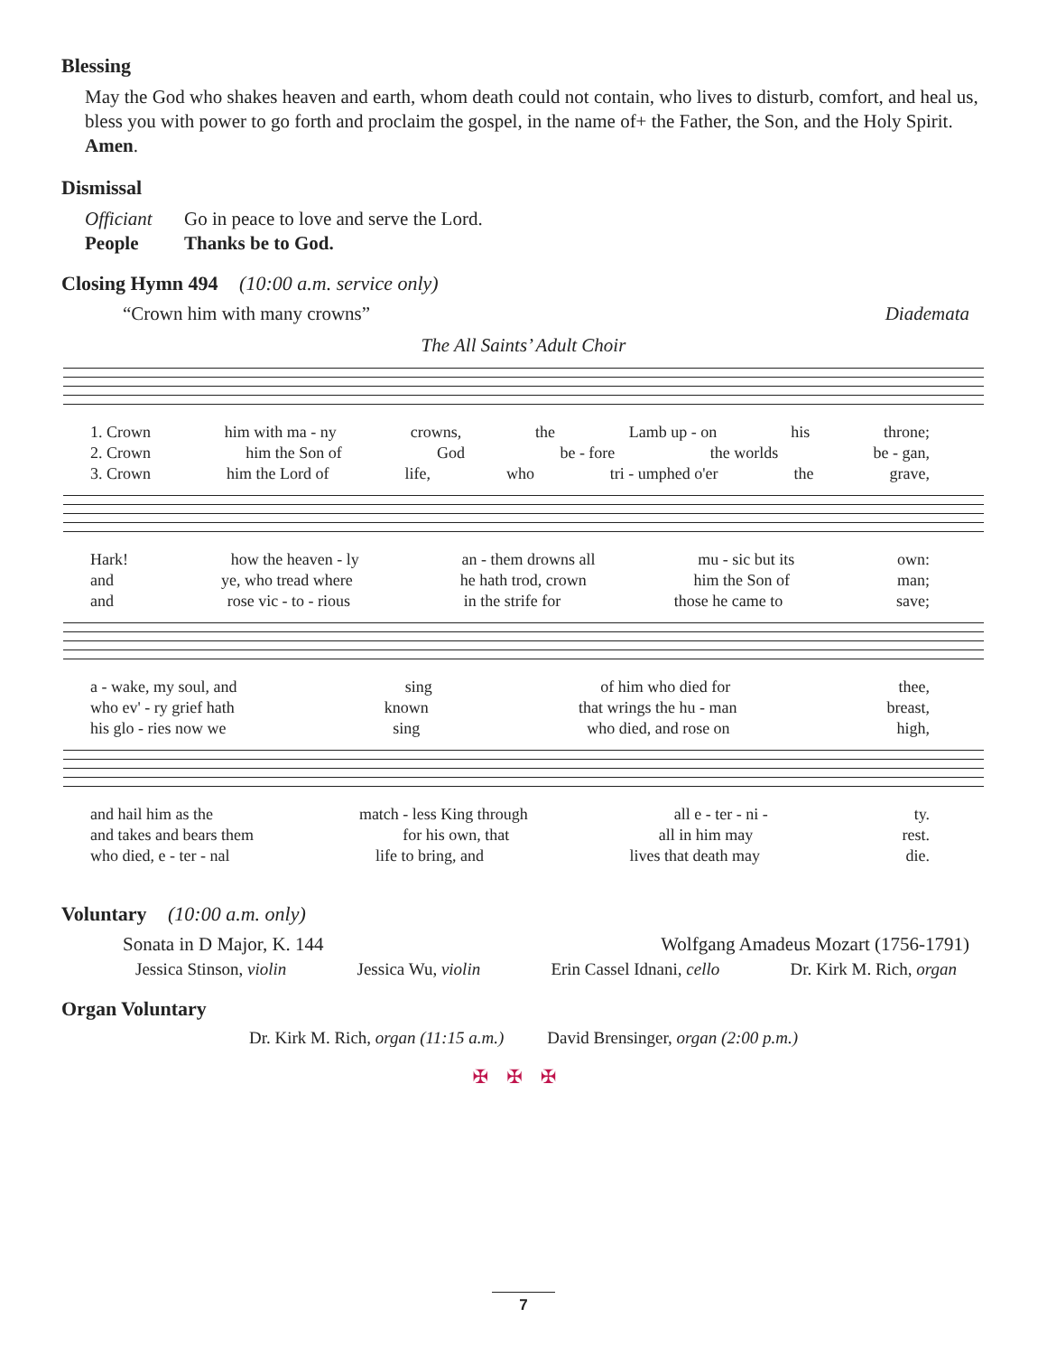Blessing
May the God who shakes heaven and earth, whom death could not contain, who lives to disturb, comfort, and heal us, bless you with power to go forth and proclaim the gospel, in the name of+ the Father, the Son, and the Holy Spirit. Amen.
Dismissal
Officiant Go in peace to love and serve the Lord.
People Thanks be to God.
Closing Hymn 494 (10:00 a.m. service only)
“Crown him with many crowns” Diademata
The All Saints’ Adult Choir
1. Crown him with ma - ny crowns, the Lamb up - on his throne;
2. Crown him the Son of God be - fore the worlds be - gan,
3. Crown him the Lord of life, who tri - umphed o'er the grave,
Hark! how the heaven - ly an - them drowns all mu - sic but its own:
and ye, who tread where he hath trod, crown him the Son of man;
and rose vic - to - rious in the strife for those he came to save;
a - wake, my soul, and sing of him who died for thee,
who ev' - ry grief hath known that wrings the hu - man breast,
his glo - ries now we sing who died, and rose on high,
and hail him as the match - less King through all e - ter - ni - ty.
and takes and bears them for his own, that all in him may rest.
who died, e - ter - nal life to bring, and lives that death may die.
Voluntary (10:00 a.m. only)
Sonata in D Major, K. 144 Wolfgang Amadeus Mozart (1756-1791)
Jessica Stinson, violin Jessica Wu, violin Erin Cassel Idnani, cello Dr. Kirk M. Rich, organ
Organ Voluntary
Dr. Kirk M. Rich, organ (11:15 a.m.) David Brensinger, organ (2:00 p.m.)
✠✠✠
7